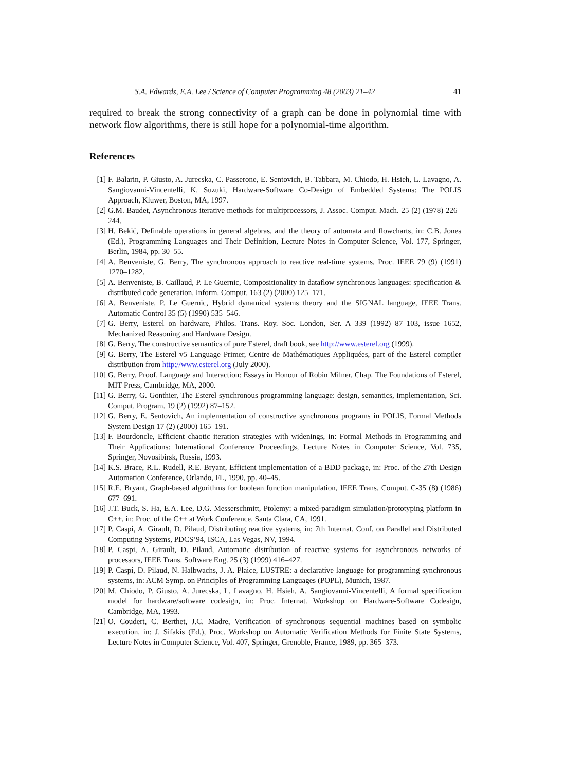S.A. Edwards, E.A. Lee / Science of Computer Programming 48 (2003) 21–42 41
required to break the strong connectivity of a graph can be done in polynomial time with network flow algorithms, there is still hope for a polynomial-time algorithm.
References
[1] F. Balarin, P. Giusto, A. Jurecska, C. Passerone, E. Sentovich, B. Tabbara, M. Chiodo, H. Hsieh, L. Lavagno, A. Sangiovanni-Vincentelli, K. Suzuki, Hardware-Software Co-Design of Embedded Systems: The POLIS Approach, Kluwer, Boston, MA, 1997.
[2] G.M. Baudet, Asynchronous iterative methods for multiprocessors, J. Assoc. Comput. Mach. 25 (2) (1978) 226–244.
[3] H. Bekić, Definable operations in general algebras, and the theory of automata and flowcharts, in: C.B. Jones (Ed.), Programming Languages and Their Definition, Lecture Notes in Computer Science, Vol. 177, Springer, Berlin, 1984, pp. 30–55.
[4] A. Benveniste, G. Berry, The synchronous approach to reactive real-time systems, Proc. IEEE 79 (9) (1991) 1270–1282.
[5] A. Benveniste, B. Caillaud, P. Le Guernic, Compositionality in dataflow synchronous languages: specification & distributed code generation, Inform. Comput. 163 (2) (2000) 125–171.
[6] A. Benveniste, P. Le Guernic, Hybrid dynamical systems theory and the SIGNAL language, IEEE Trans. Automatic Control 35 (5) (1990) 535–546.
[7] G. Berry, Esterel on hardware, Philos. Trans. Roy. Soc. London, Ser. A 339 (1992) 87–103, issue 1652, Mechanized Reasoning and Hardware Design.
[8] G. Berry, The constructive semantics of pure Esterel, draft book, see http://www.esterel.org (1999).
[9] G. Berry, The Esterel v5 Language Primer, Centre de Mathématiques Appliquées, part of the Esterel compiler distribution from http://www.esterel.org (July 2000).
[10] G. Berry, Proof, Language and Interaction: Essays in Honour of Robin Milner, Chap. The Foundations of Esterel, MIT Press, Cambridge, MA, 2000.
[11] G. Berry, G. Gonthier, The Esterel synchronous programming language: design, semantics, implementation, Sci. Comput. Program. 19 (2) (1992) 87–152.
[12] G. Berry, E. Sentovich, An implementation of constructive synchronous programs in POLIS, Formal Methods System Design 17 (2) (2000) 165–191.
[13] F. Bourdoncle, Efficient chaotic iteration strategies with widenings, in: Formal Methods in Programming and Their Applications: International Conference Proceedings, Lecture Notes in Computer Science, Vol. 735, Springer, Novosibirsk, Russia, 1993.
[14] K.S. Brace, R.L. Rudell, R.E. Bryant, Efficient implementation of a BDD package, in: Proc. of the 27th Design Automation Conference, Orlando, FL, 1990, pp. 40–45.
[15] R.E. Bryant, Graph-based algorithms for boolean function manipulation, IEEE Trans. Comput. C-35 (8) (1986) 677–691.
[16] J.T. Buck, S. Ha, E.A. Lee, D.G. Messerschmitt, Ptolemy: a mixed-paradigm simulation/prototyping platform in C++, in: Proc. of the C++ at Work Conference, Santa Clara, CA, 1991.
[17] P. Caspi, A. Girault, D. Pilaud, Distributing reactive systems, in: 7th Internat. Conf. on Parallel and Distributed Computing Systems, PDCS’94, ISCA, Las Vegas, NV, 1994.
[18] P. Caspi, A. Girault, D. Pilaud, Automatic distribution of reactive systems for asynchronous networks of processors, IEEE Trans. Software Eng. 25 (3) (1999) 416–427.
[19] P. Caspi, D. Pilaud, N. Halbwachs, J. A. Plaice, LUSTRE: a declarative language for programming synchronous systems, in: ACM Symp. on Principles of Programming Languages (POPL), Munich, 1987.
[20] M. Chiodo, P. Giusto, A. Jurecska, L. Lavagno, H. Hsieh, A. Sangiovanni-Vincentelli, A formal specification model for hardware/software codesign, in: Proc. Internat. Workshop on Hardware-Software Codesign, Cambridge, MA, 1993.
[21] O. Coudert, C. Berthet, J.C. Madre, Verification of synchronous sequential machines based on symbolic execution, in: J. Sifakis (Ed.), Proc. Workshop on Automatic Verification Methods for Finite State Systems, Lecture Notes in Computer Science, Vol. 407, Springer, Grenoble, France, 1989, pp. 365–373.